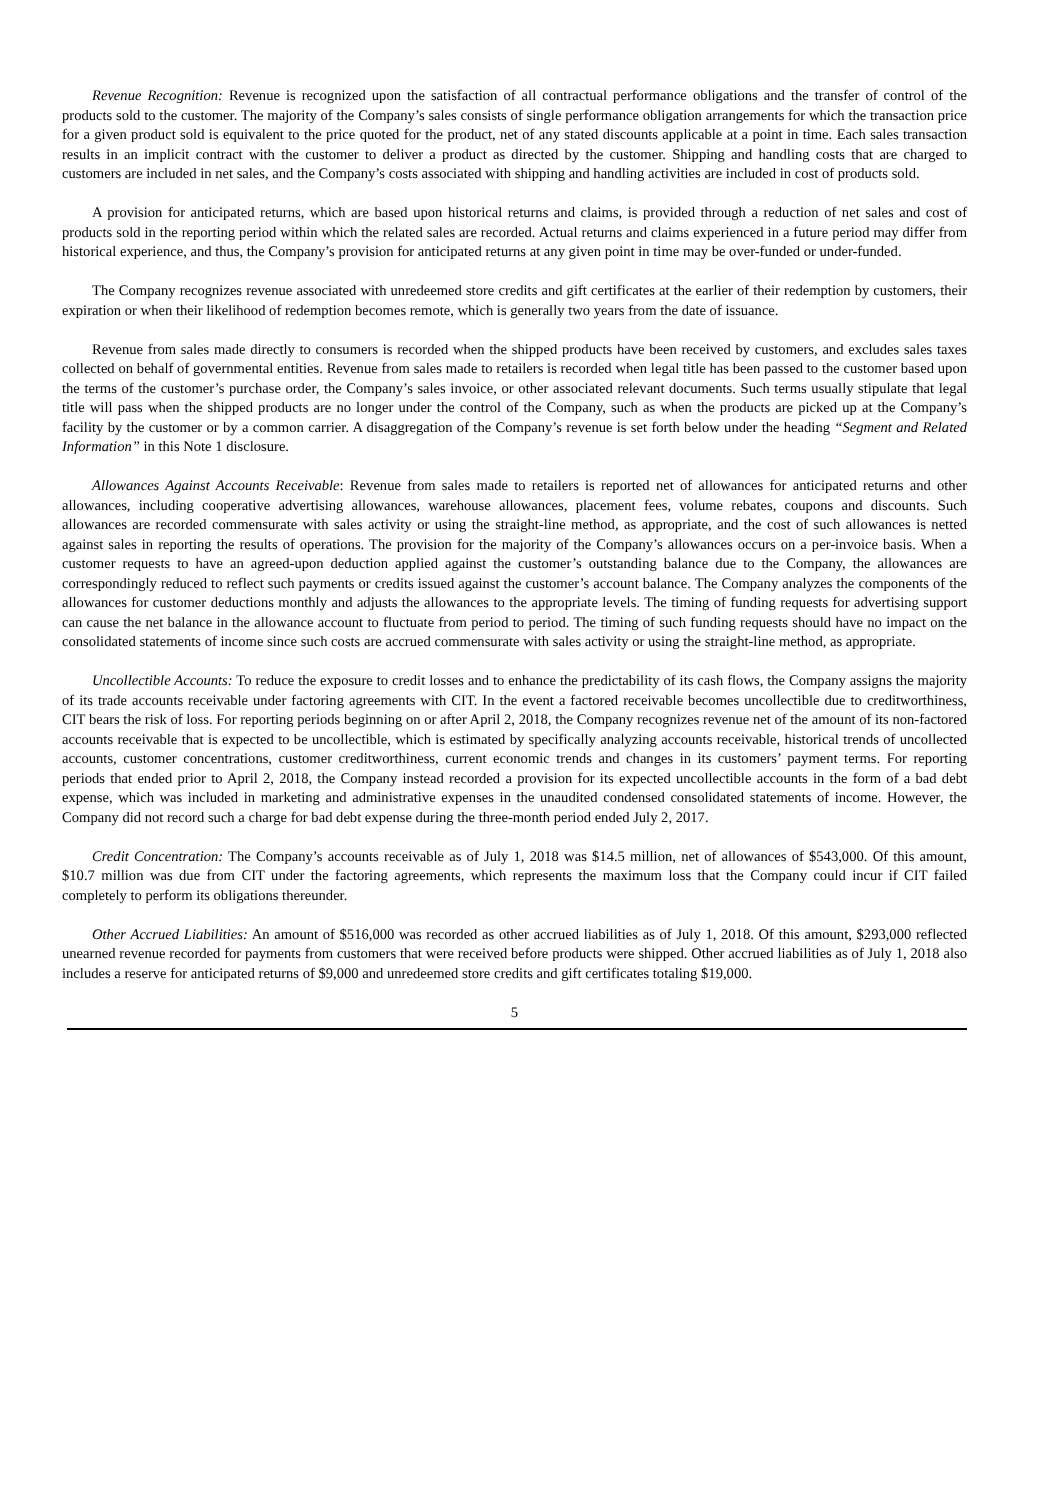Revenue Recognition: Revenue is recognized upon the satisfaction of all contractual performance obligations and the transfer of control of the products sold to the customer. The majority of the Company’s sales consists of single performance obligation arrangements for which the transaction price for a given product sold is equivalent to the price quoted for the product, net of any stated discounts applicable at a point in time. Each sales transaction results in an implicit contract with the customer to deliver a product as directed by the customer. Shipping and handling costs that are charged to customers are included in net sales, and the Company’s costs associated with shipping and handling activities are included in cost of products sold.
A provision for anticipated returns, which are based upon historical returns and claims, is provided through a reduction of net sales and cost of products sold in the reporting period within which the related sales are recorded. Actual returns and claims experienced in a future period may differ from historical experience, and thus, the Company’s provision for anticipated returns at any given point in time may be over-funded or under-funded.
The Company recognizes revenue associated with unredeemed store credits and gift certificates at the earlier of their redemption by customers, their expiration or when their likelihood of redemption becomes remote, which is generally two years from the date of issuance.
Revenue from sales made directly to consumers is recorded when the shipped products have been received by customers, and excludes sales taxes collected on behalf of governmental entities. Revenue from sales made to retailers is recorded when legal title has been passed to the customer based upon the terms of the customer’s purchase order, the Company’s sales invoice, or other associated relevant documents. Such terms usually stipulate that legal title will pass when the shipped products are no longer under the control of the Company, such as when the products are picked up at the Company’s facility by the customer or by a common carrier. A disaggregation of the Company’s revenue is set forth below under the heading “Segment and Related Information” in this Note 1 disclosure.
Allowances Against Accounts Receivable: Revenue from sales made to retailers is reported net of allowances for anticipated returns and other allowances, including cooperative advertising allowances, warehouse allowances, placement fees, volume rebates, coupons and discounts. Such allowances are recorded commensurate with sales activity or using the straight-line method, as appropriate, and the cost of such allowances is netted against sales in reporting the results of operations. The provision for the majority of the Company’s allowances occurs on a per-invoice basis. When a customer requests to have an agreed-upon deduction applied against the customer’s outstanding balance due to the Company, the allowances are correspondingly reduced to reflect such payments or credits issued against the customer’s account balance. The Company analyzes the components of the allowances for customer deductions monthly and adjusts the allowances to the appropriate levels. The timing of funding requests for advertising support can cause the net balance in the allowance account to fluctuate from period to period. The timing of such funding requests should have no impact on the consolidated statements of income since such costs are accrued commensurate with sales activity or using the straight-line method, as appropriate.
Uncollectible Accounts: To reduce the exposure to credit losses and to enhance the predictability of its cash flows, the Company assigns the majority of its trade accounts receivable under factoring agreements with CIT. In the event a factored receivable becomes uncollectible due to creditworthiness, CIT bears the risk of loss. For reporting periods beginning on or after April 2, 2018, the Company recognizes revenue net of the amount of its non-factored accounts receivable that is expected to be uncollectible, which is estimated by specifically analyzing accounts receivable, historical trends of uncollected accounts, customer concentrations, customer creditworthiness, current economic trends and changes in its customers’ payment terms. For reporting periods that ended prior to April 2, 2018, the Company instead recorded a provision for its expected uncollectible accounts in the form of a bad debt expense, which was included in marketing and administrative expenses in the unaudited condensed consolidated statements of income. However, the Company did not record such a charge for bad debt expense during the three-month period ended July 2, 2017.
Credit Concentration: The Company’s accounts receivable as of July 1, 2018 was $14.5 million, net of allowances of $543,000. Of this amount, $10.7 million was due from CIT under the factoring agreements, which represents the maximum loss that the Company could incur if CIT failed completely to perform its obligations thereunder.
Other Accrued Liabilities: An amount of $516,000 was recorded as other accrued liabilities as of July 1, 2018. Of this amount, $293,000 reflected unearned revenue recorded for payments from customers that were received before products were shipped. Other accrued liabilities as of July 1, 2018 also includes a reserve for anticipated returns of $9,000 and unredeemed store credits and gift certificates totaling $19,000.
5